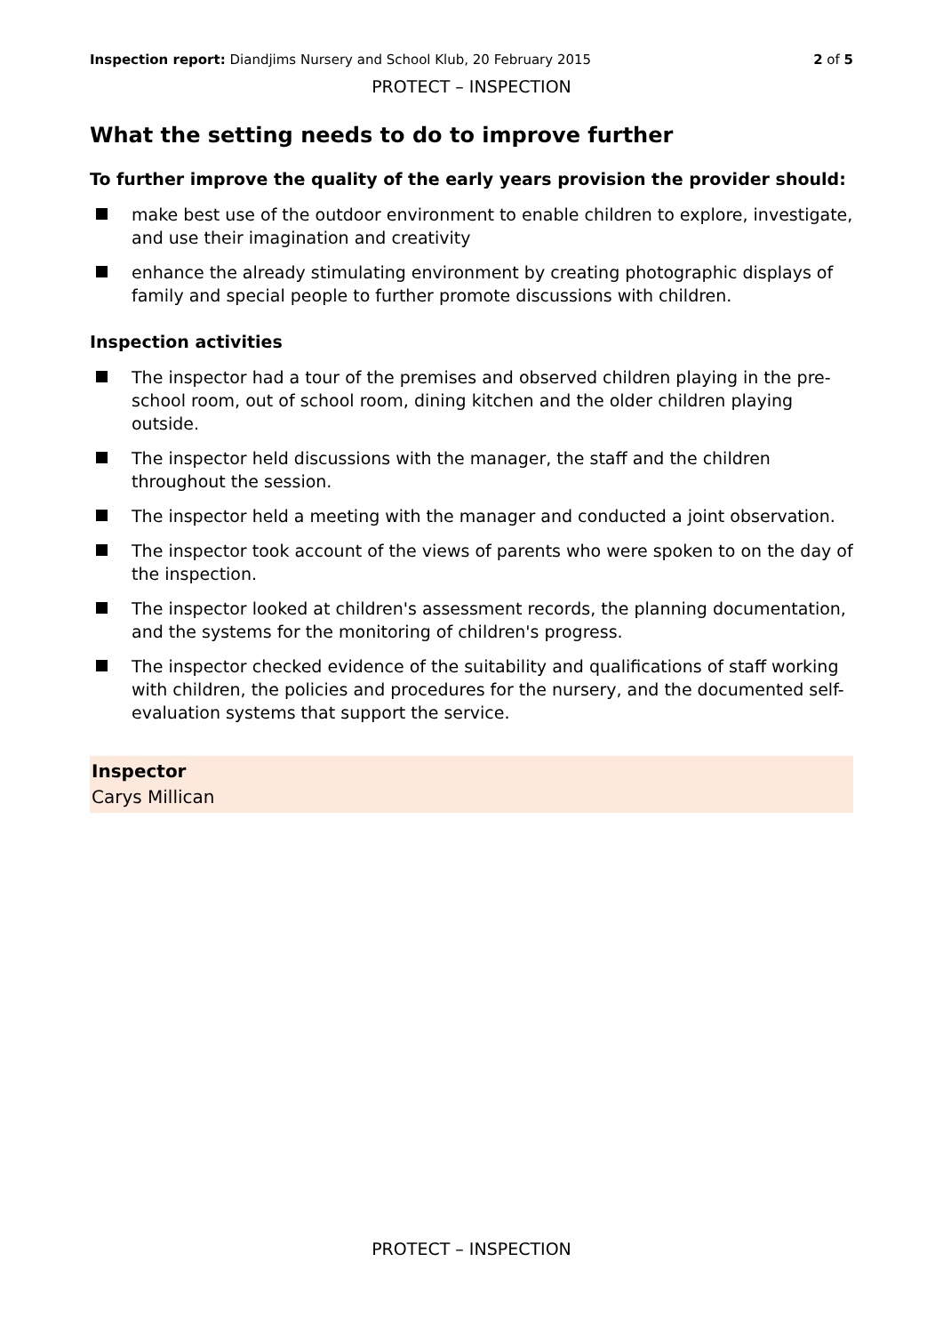Inspection report: Diandjims Nursery and School Klub, 20 February 2015
2 of 5
PROTECT – INSPECTION
What the setting needs to do to improve further
To further improve the quality of the early years provision the provider should:
make best use of the outdoor environment to enable children to explore, investigate, and use their imagination and creativity
enhance the already stimulating environment by creating photographic displays of family and special people to further promote discussions with children.
Inspection activities
The inspector had a tour of the premises and observed children playing in the pre-school room, out of school room, dining kitchen and the older children playing outside.
The inspector held discussions with the manager, the staff and the children throughout the session.
The inspector held a meeting with the manager and conducted a joint observation.
The inspector took account of the views of parents who were spoken to on the day of the inspection.
The inspector looked at children's assessment records, the planning documentation, and the systems for the monitoring of children's progress.
The inspector checked evidence of the suitability and qualifications of staff working with children, the policies and procedures for the nursery, and the documented self-evaluation systems that support the service.
Inspector
Carys Millican
PROTECT – INSPECTION